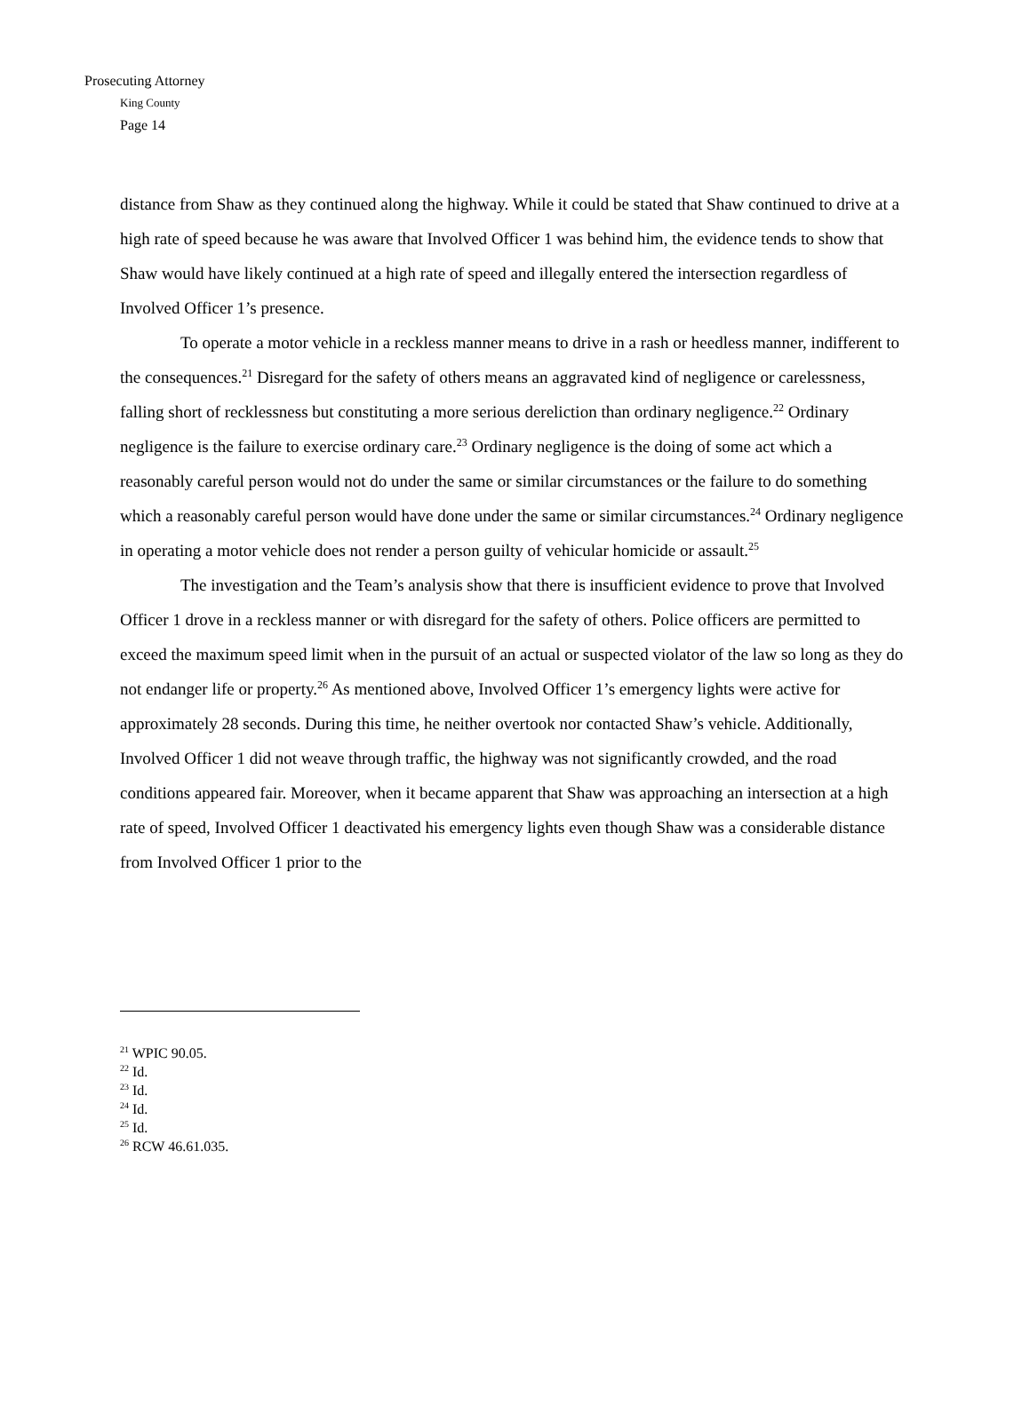Prosecuting Attorney
King County
Page 14
distance from Shaw as they continued along the highway. While it could be stated that Shaw continued to drive at a high rate of speed because he was aware that Involved Officer 1 was behind him, the evidence tends to show that Shaw would have likely continued at a high rate of speed and illegally entered the intersection regardless of Involved Officer 1’s presence.
To operate a motor vehicle in a reckless manner means to drive in a rash or heedless manner, indifferent to the consequences.<sup>21</sup> Disregard for the safety of others means an aggravated kind of negligence or carelessness, falling short of recklessness but constituting a more serious dereliction than ordinary negligence.<sup>22</sup> Ordinary negligence is the failure to exercise ordinary care.<sup>23</sup> Ordinary negligence is the doing of some act which a reasonably careful person would not do under the same or similar circumstances or the failure to do something which a reasonably careful person would have done under the same or similar circumstances.<sup>24</sup> Ordinary negligence in operating a motor vehicle does not render a person guilty of vehicular homicide or assault.<sup>25</sup>
The investigation and the Team’s analysis show that there is insufficient evidence to prove that Involved Officer 1 drove in a reckless manner or with disregard for the safety of others. Police officers are permitted to exceed the maximum speed limit when in the pursuit of an actual or suspected violator of the law so long as they do not endanger life or property.<sup>26</sup> As mentioned above, Involved Officer 1’s emergency lights were active for approximately 28 seconds. During this time, he neither overtook nor contacted Shaw’s vehicle. Additionally, Involved Officer 1 did not weave through traffic, the highway was not significantly crowded, and the road conditions appeared fair. Moreover, when it became apparent that Shaw was approaching an intersection at a high rate of speed, Involved Officer 1 deactivated his emergency lights even though Shaw was a considerable distance from Involved Officer 1 prior to the
<sup>21</sup> WPIC 90.05.
<sup>22</sup> Id.
<sup>23</sup> Id.
<sup>24</sup> Id.
<sup>25</sup> Id.
<sup>26</sup> RCW 46.61.035.